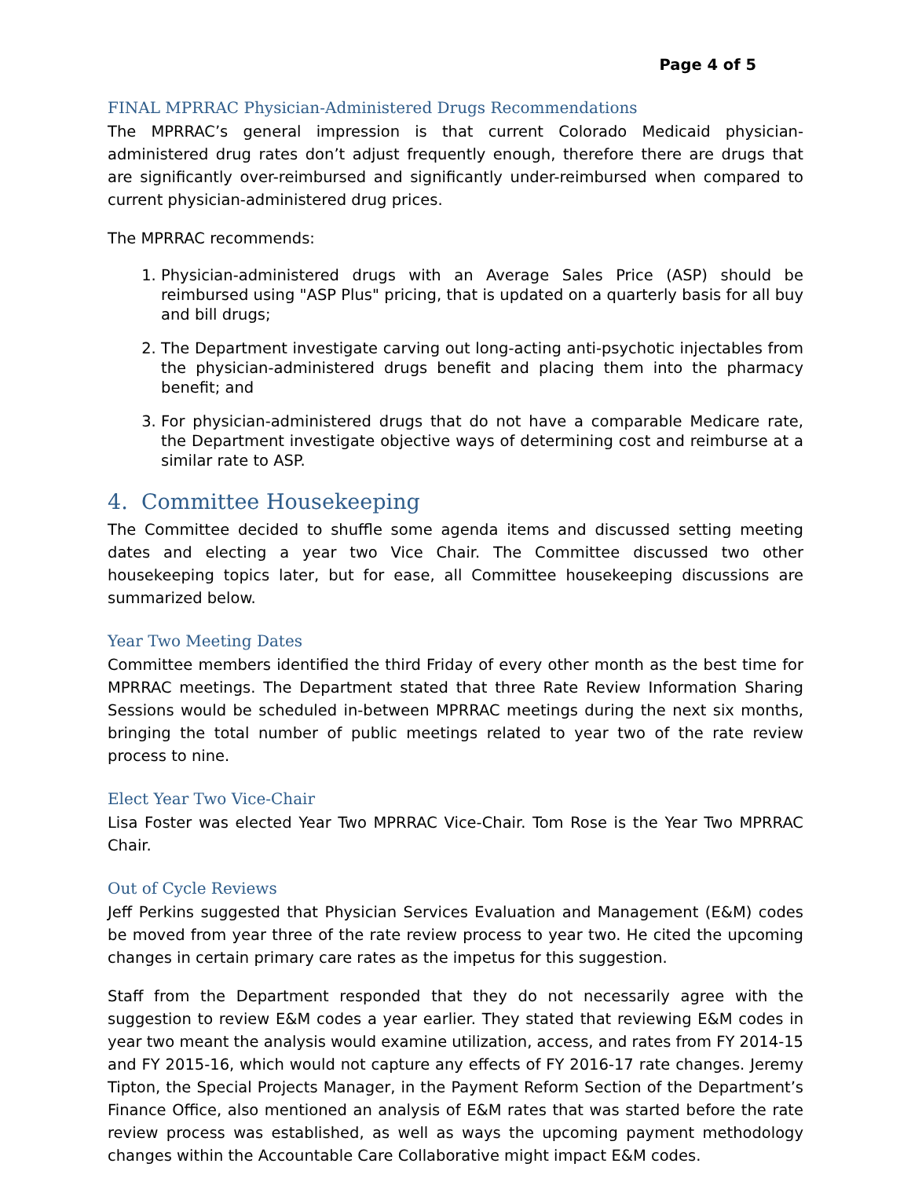Page 4 of 5
FINAL MPRRAC Physician-Administered Drugs Recommendations
The MPRRAC’s general impression is that current Colorado Medicaid physician-administered drug rates don’t adjust frequently enough, therefore there are drugs that are significantly over-reimbursed and significantly under-reimbursed when compared to current physician-administered drug prices.
The MPRRAC recommends:
1. Physician-administered drugs with an Average Sales Price (ASP) should be reimbursed using "ASP Plus" pricing, that is updated on a quarterly basis for all buy and bill drugs;
2. The Department investigate carving out long-acting anti-psychotic injectables from the physician-administered drugs benefit and placing them into the pharmacy benefit; and
3. For physician-administered drugs that do not have a comparable Medicare rate, the Department investigate objective ways of determining cost and reimburse at a similar rate to ASP.
4. Committee Housekeeping
The Committee decided to shuffle some agenda items and discussed setting meeting dates and electing a year two Vice Chair. The Committee discussed two other housekeeping topics later, but for ease, all Committee housekeeping discussions are summarized below.
Year Two Meeting Dates
Committee members identified the third Friday of every other month as the best time for MPRRAC meetings. The Department stated that three Rate Review Information Sharing Sessions would be scheduled in-between MPRRAC meetings during the next six months, bringing the total number of public meetings related to year two of the rate review process to nine.
Elect Year Two Vice-Chair
Lisa Foster was elected Year Two MPRRAC Vice-Chair. Tom Rose is the Year Two MPRRAC Chair.
Out of Cycle Reviews
Jeff Perkins suggested that Physician Services Evaluation and Management (E&M) codes be moved from year three of the rate review process to year two. He cited the upcoming changes in certain primary care rates as the impetus for this suggestion.
Staff from the Department responded that they do not necessarily agree with the suggestion to review E&M codes a year earlier. They stated that reviewing E&M codes in year two meant the analysis would examine utilization, access, and rates from FY 2014-15 and FY 2015-16, which would not capture any effects of FY 2016-17 rate changes. Jeremy Tipton, the Special Projects Manager, in the Payment Reform Section of the Department’s Finance Office, also mentioned an analysis of E&M rates that was started before the rate review process was established, as well as ways the upcoming payment methodology changes within the Accountable Care Collaborative might impact E&M codes.